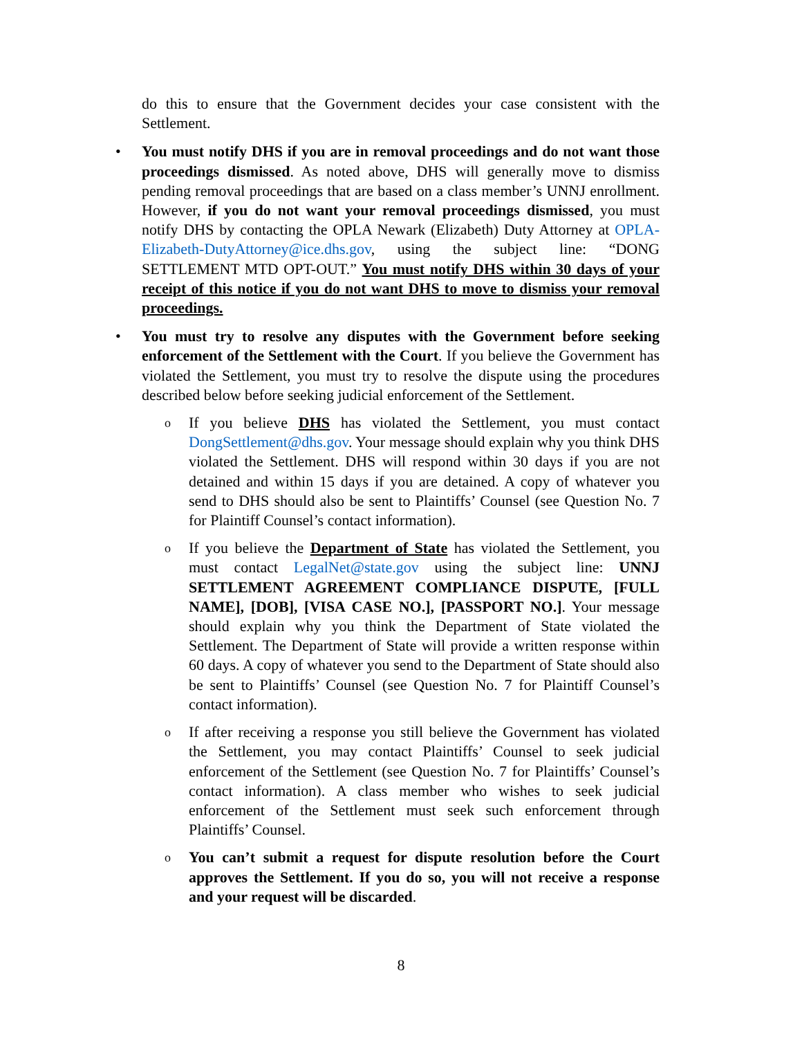do this to ensure that the Government decides your case consistent with the Settlement.
•
You must notify DHS if you are in removal proceedings and do not want those proceedings dismissed. As noted above, DHS will generally move to dismiss pending removal proceedings that are based on a class member’s UNNJ enrollment. However, if you do not want your removal proceedings dismissed, you must notify DHS by contacting the OPLA Newark (Elizabeth) Duty Attorney at OPLA-Elizabeth-DutyAttorney@ice.dhs.gov, using the subject line: “DONG SETTLEMENT MTD OPT-OUT.” You must notify DHS within 30 days of your receipt of this notice if you do not want DHS to move to dismiss your removal proceedings.
•
You must try to resolve any disputes with the Government before seeking enforcement of the Settlement with the Court. If you believe the Government has violated the Settlement, you must try to resolve the dispute using the procedures described below before seeking judicial enforcement of the Settlement.
o
If you believe DHS has violated the Settlement, you must contact DongSettlement@dhs.gov. Your message should explain why you think DHS violated the Settlement. DHS will respond within 30 days if you are not detained and within 15 days if you are detained. A copy of whatever you send to DHS should also be sent to Plaintiffs’ Counsel (see Question No. 7 for Plaintiff Counsel’s contact information).
o
If you believe the Department of State has violated the Settlement, you must contact LegalNet@state.gov using the subject line: UNNJ SETTLEMENT AGREEMENT COMPLIANCE DISPUTE, [FULL NAME], [DOB], [VISA CASE NO.], [PASSPORT NO.]. Your message should explain why you think the Department of State violated the Settlement. The Department of State will provide a written response within 60 days. A copy of whatever you send to the Department of State should also be sent to Plaintiffs’ Counsel (see Question No. 7 for Plaintiff Counsel’s contact information).
o
If after receiving a response you still believe the Government has violated the Settlement, you may contact Plaintiffs’ Counsel to seek judicial enforcement of the Settlement (see Question No. 7 for Plaintiffs’ Counsel’s contact information). A class member who wishes to seek judicial enforcement of the Settlement must seek such enforcement through Plaintiffs’ Counsel.
o
You can’t submit a request for dispute resolution before the Court approves the Settlement. If you do so, you will not receive a response and your request will be discarded.
8